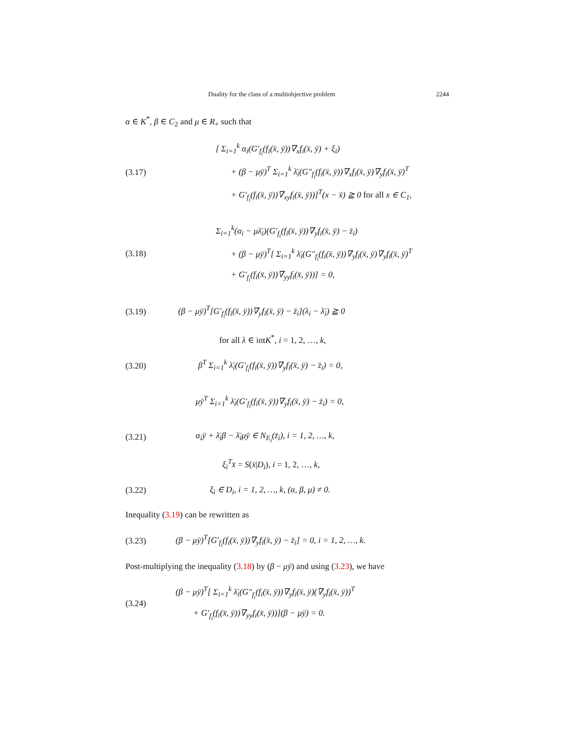Duality for the class of a multiobjective problem 2244
α ∈ K<sup>*</sup>, β ∈ C<sub>2</sub> and μ ∈ R<sub>+</sub> such that
(3.17)
[ Σ<sub>i=1</sub><sup>k</sup> α<sub>i</sub>(G′<sub>f<sub>i</sub></sub>(f<sub>i</sub>(x̄, ȳ))∇<sub>x</sub>f<sub>i</sub>(x̄, ȳ) + ξ<sub>i</sub>)
+ (β − μȳ)<sup>T</sup> Σ<sub>i=1</sub><sup>k</sup> λ̄<sub>i</sub>(G″<sub>f<sub>i</sub></sub>(f<sub>i</sub>(x̄, ȳ))∇<sub>x</sub>f<sub>i</sub>(x̄, ȳ)∇<sub>y</sub>f<sub>i</sub>(x̄, ȳ)<sup>T</sup>
+ G′<sub>f<sub>i</sub></sub>(f<sub>i</sub>(x̄, ȳ))∇<sub>xy</sub>f<sub>i</sub>(x̄, ȳ))]<sup>T</sup>(x − x̄) ≧ 0 for all x ∈ C<sub>1</sub>,
(3.18)
Σ<sub>i=1</sub><sup>k</sup>(α<sub>i</sub> − μλ̄<sub>i</sub>)(G′<sub>f<sub>i</sub></sub>(f<sub>i</sub>(x̄, ȳ))∇<sub>y</sub>f<sub>i</sub>(x̄, ȳ) − z̄<sub>i</sub>)
+ (β − μȳ)<sup>T</sup>[ Σ<sub>i=1</sub><sup>k</sup> λ̄<sub>i</sub>(G″<sub>f<sub>i</sub></sub>(f<sub>i</sub>(x̄, ȳ))∇<sub>y</sub>f<sub>i</sub>(x̄, ȳ)∇<sub>y</sub>f<sub>i</sub>(x̄, ȳ)<sup>T</sup>
+ G′<sub>f<sub>i</sub></sub>(f<sub>i</sub>(x̄, ȳ))∇<sub>yy</sub>f<sub>i</sub>(x̄, ȳ))] = 0,
(3.19)
(β − μȳ)<sup>T</sup>[G′<sub>f<sub>i</sub></sub>(f<sub>i</sub>(x̄, ȳ))∇<sub>y</sub>f<sub>i</sub>(x̄, ȳ) − z̄<sub>i</sub>](λ<sub>i</sub> − λ̄<sub>i</sub>) ≧ 0
for all λ ∈ intK<sup>*</sup>, i = 1, 2, …, k,
(3.20)
β<sup>T</sup> Σ<sub>i=1</sub><sup>k</sup> λ̄<sub>i</sub>(G′<sub>f<sub>i</sub></sub>(f<sub>i</sub>(x̄, ȳ))∇<sub>y</sub>f<sub>i</sub>(x̄, ȳ) − z̄<sub>i</sub>) = 0,
μȳ<sup>T</sup> Σ<sub>i=1</sub><sup>k</sup> λ̄<sub>i</sub>(G′<sub>f<sub>i</sub></sub>(f<sub>i</sub>(x̄, ȳ))∇<sub>y</sub>f<sub>i</sub>(x̄, ȳ) − z̄<sub>i</sub>) = 0,
(3.21)
α<sub>i</sub>ȳ + λ̄<sub>i</sub>β − λ̄<sub>i</sub>μȳ ∈ N<sub>E<sub>i</sub></sub>(z̄<sub>i</sub>), i = 1, 2, …, k,
ξ<sub>i</sub><sup>T</sup>x̄ = S(x̄|D<sub>i</sub>), i = 1, 2, …, k,
(3.22)
ξ<sub>i</sub> ∈ D<sub>i</sub>, i = 1, 2, …, k, (α, β, μ) ≠ 0.
Inequality (3.19) can be rewritten as
(3.23)
(β − μȳ)<sup>T</sup>[G′<sub>f<sub>i</sub></sub>(f<sub>i</sub>(x̄, ȳ))∇<sub>y</sub>f<sub>i</sub>(x̄, ȳ) − z̄<sub>i</sub>] = 0, i = 1, 2, …, k.
Post-multiplying the inequality (3.18) by (β − μȳ) and using (3.23), we have
(3.24)
(β − μȳ)<sup>T</sup>[ Σ<sub>i=1</sub><sup>k</sup> λ̄<sub>i</sub>(G″<sub>f<sub>i</sub></sub>(f<sub>i</sub>(x̄, ȳ))∇<sub>y</sub>f<sub>i</sub>(x̄, ȳ)(∇<sub>y</sub>f<sub>i</sub>(x̄, ȳ))<sup>T</sup>
+ G′<sub>f<sub>i</sub></sub>(f<sub>i</sub>(x̄, ȳ))∇<sub>yy</sub>f<sub>i</sub>(x̄, ȳ))](β − μȳ) = 0.